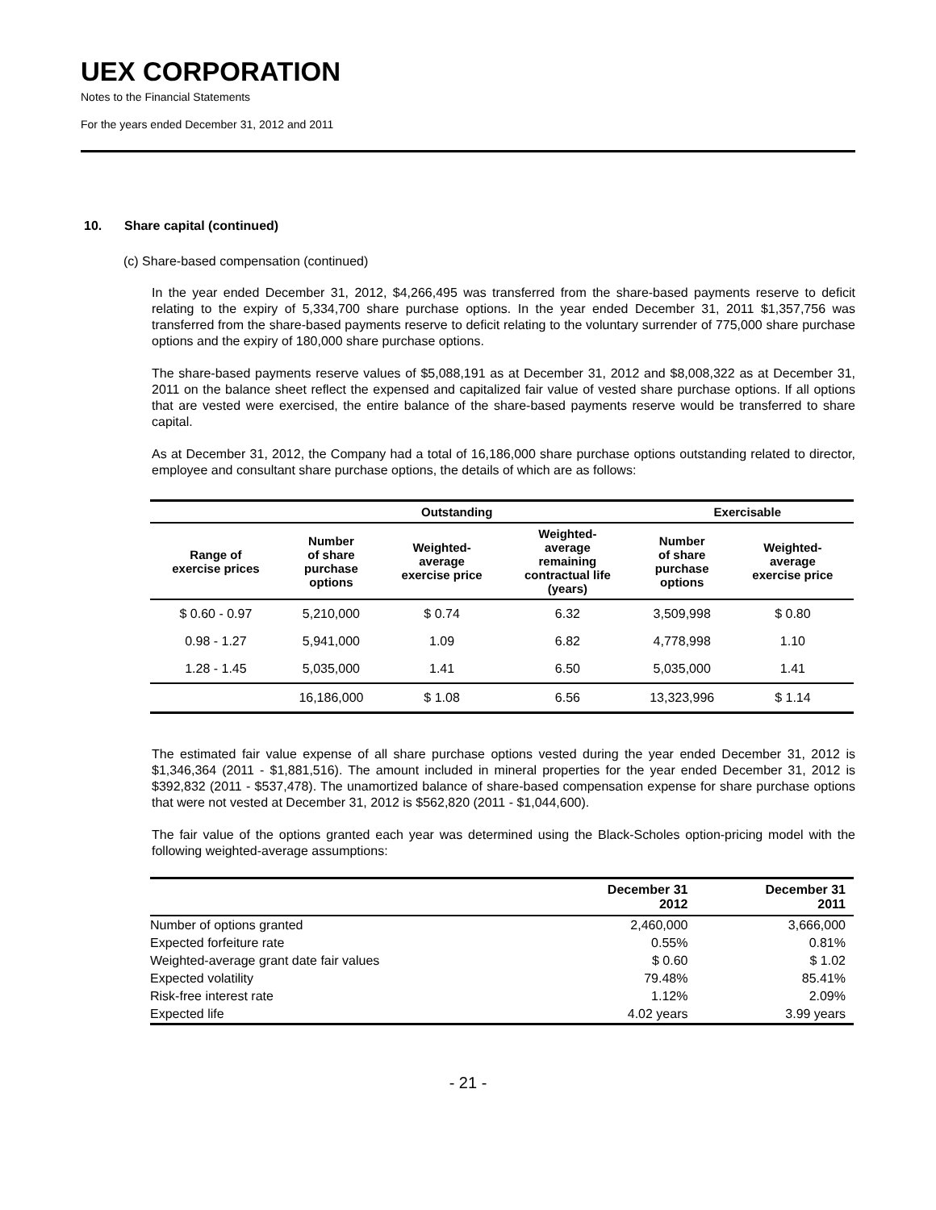UEX CORPORATION
Notes to the Financial Statements
For the years ended December 31, 2012 and 2011
10. Share capital (continued)
(c) Share-based compensation (continued)
In the year ended December 31, 2012, $4,266,495 was transferred from the share-based payments reserve to deficit relating to the expiry of 5,334,700 share purchase options. In the year ended December 31, 2011 $1,357,756 was transferred from the share-based payments reserve to deficit relating to the voluntary surrender of 775,000 share purchase options and the expiry of 180,000 share purchase options.
The share-based payments reserve values of $5,088,191 as at December 31, 2012 and $8,008,322 as at December 31, 2011 on the balance sheet reflect the expensed and capitalized fair value of vested share purchase options. If all options that are vested were exercised, the entire balance of the share-based payments reserve would be transferred to share capital.
As at December 31, 2012, the Company had a total of 16,186,000 share purchase options outstanding related to director, employee and consultant share purchase options, the details of which are as follows:
| | Outstanding | | | Exercisable | |
| --- | --- | --- | --- | --- | --- |
| Range of exercise prices | Number of share purchase options | Weighted- average exercise price | Weighted- average remaining contractual life (years) | Number of share purchase options | Weighted- average exercise price |
| $ 0.60 - 0.97 | 5,210,000 | $ 0.74 | 6.32 | 3,509,998 | $ 0.80 |
| 0.98 - 1.27 | 5,941,000 | 1.09 | 6.82 | 4,778,998 | 1.10 |
| 1.28 - 1.45 | 5,035,000 | 1.41 | 6.50 | 5,035,000 | 1.41 |
| | 16,186,000 | $ 1.08 | 6.56 | 13,323,996 | $ 1.14 |
The estimated fair value expense of all share purchase options vested during the year ended December 31, 2012 is $1,346,364 (2011 - $1,881,516). The amount included in mineral properties for the year ended December 31, 2012 is $392,832 (2011 - $537,478). The unamortized balance of share-based compensation expense for share purchase options that were not vested at December 31, 2012 is $562,820 (2011 - $1,044,600).
The fair value of the options granted each year was determined using the Black-Scholes option-pricing model with the following weighted-average assumptions:
| | December 31 2012 | December 31 2011 |
| --- | --- | --- |
| Number of options granted | 2,460,000 | 3,666,000 |
| Expected forfeiture rate | 0.55% | 0.81% |
| Weighted-average grant date fair values | $ 0.60 | $ 1.02 |
| Expected volatility | 79.48% | 85.41% |
| Risk-free interest rate | 1.12% | 2.09% |
| Expected life | 4.02 years | 3.99 years |
- 21 -